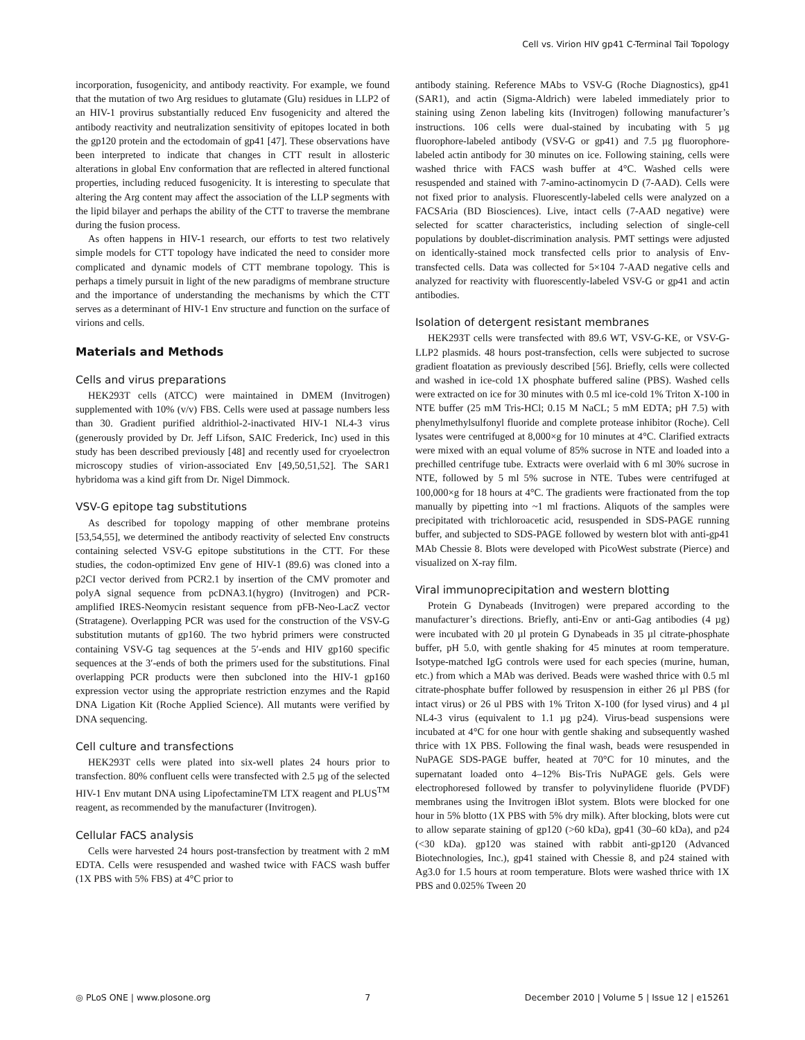Cell vs. Virion HIV gp41 C-Terminal Tail Topology
incorporation, fusogenicity, and antibody reactivity. For example, we found that the mutation of two Arg residues to glutamate (Glu) residues in LLP2 of an HIV-1 provirus substantially reduced Env fusogenicity and altered the antibody reactivity and neutralization sensitivity of epitopes located in both the gp120 protein and the ectodomain of gp41 [47]. These observations have been interpreted to indicate that changes in CTT result in allosteric alterations in global Env conformation that are reflected in altered functional properties, including reduced fusogenicity. It is interesting to speculate that altering the Arg content may affect the association of the LLP segments with the lipid bilayer and perhaps the ability of the CTT to traverse the membrane during the fusion process.
As often happens in HIV-1 research, our efforts to test two relatively simple models for CTT topology have indicated the need to consider more complicated and dynamic models of CTT membrane topology. This is perhaps a timely pursuit in light of the new paradigms of membrane structure and the importance of understanding the mechanisms by which the CTT serves as a determinant of HIV-1 Env structure and function on the surface of virions and cells.
Materials and Methods
Cells and virus preparations
HEK293T cells (ATCC) were maintained in DMEM (Invitrogen) supplemented with 10% (v/v) FBS. Cells were used at passage numbers less than 30. Gradient purified aldrithiol-2-inactivated HIV-1 NL4-3 virus (generously provided by Dr. Jeff Lifson, SAIC Frederick, Inc) used in this study has been described previously [48] and recently used for cryoelectron microscopy studies of virion-associated Env [49,50,51,52]. The SAR1 hybridoma was a kind gift from Dr. Nigel Dimmock.
VSV-G epitope tag substitutions
As described for topology mapping of other membrane proteins [53,54,55], we determined the antibody reactivity of selected Env constructs containing selected VSV-G epitope substitutions in the CTT. For these studies, the codon-optimized Env gene of HIV-1 (89.6) was cloned into a p2CI vector derived from PCR2.1 by insertion of the CMV promoter and polyA signal sequence from pcDNA3.1(hygro) (Invitrogen) and PCR-amplified IRES-Neomycin resistant sequence from pFB-Neo-LacZ vector (Stratagene). Overlapping PCR was used for the construction of the VSV-G substitution mutants of gp160. The two hybrid primers were constructed containing VSV-G tag sequences at the 5′-ends and HIV gp160 specific sequences at the 3′-ends of both the primers used for the substitutions. Final overlapping PCR products were then subcloned into the HIV-1 gp160 expression vector using the appropriate restriction enzymes and the Rapid DNA Ligation Kit (Roche Applied Science). All mutants were verified by DNA sequencing.
Cell culture and transfections
HEK293T cells were plated into six-well plates 24 hours prior to transfection. 80% confluent cells were transfected with 2.5 µg of the selected HIV-1 Env mutant DNA using LipofectamineTM LTX reagent and PLUS<sup>TM</sup> reagent, as recommended by the manufacturer (Invitrogen).
Cellular FACS analysis
Cells were harvested 24 hours post-transfection by treatment with 2 mM EDTA. Cells were resuspended and washed twice with FACS wash buffer (1X PBS with 5% FBS) at 4°C prior to
antibody staining. Reference MAbs to VSV-G (Roche Diagnostics), gp41 (SAR1), and actin (Sigma-Aldrich) were labeled immediately prior to staining using Zenon labeling kits (Invitrogen) following manufacturer’s instructions. 106 cells were dual-stained by incubating with 5 µg fluorophore-labeled antibody (VSV-G or gp41) and 7.5 µg fluorophore-labeled actin antibody for 30 minutes on ice. Following staining, cells were washed thrice with FACS wash buffer at 4°C. Washed cells were resuspended and stained with 7-amino-actinomycin D (7-AAD). Cells were not fixed prior to analysis. Fluorescently-labeled cells were analyzed on a FACSAria (BD Biosciences). Live, intact cells (7-AAD negative) were selected for scatter characteristics, including selection of single-cell populations by doublet-discrimination analysis. PMT settings were adjusted on identically-stained mock transfected cells prior to analysis of Env-transfected cells. Data was collected for 5×104 7-AAD negative cells and analyzed for reactivity with fluorescently-labeled VSV-G or gp41 and actin antibodies.
Isolation of detergent resistant membranes
HEK293T cells were transfected with 89.6 WT, VSV-G-KE, or VSV-G-LLP2 plasmids. 48 hours post-transfection, cells were subjected to sucrose gradient floatation as previously described [56]. Briefly, cells were collected and washed in ice-cold 1X phosphate buffered saline (PBS). Washed cells were extracted on ice for 30 minutes with 0.5 ml ice-cold 1% Triton X-100 in NTE buffer (25 mM Tris-HCl; 0.15 M NaCL; 5 mM EDTA; pH 7.5) with phenylmethylsulfonyl fluoride and complete protease inhibitor (Roche). Cell lysates were centrifuged at 8,000×g for 10 minutes at 4°C. Clarified extracts were mixed with an equal volume of 85% sucrose in NTE and loaded into a prechilled centrifuge tube. Extracts were overlaid with 6 ml 30% sucrose in NTE, followed by 5 ml 5% sucrose in NTE. Tubes were centrifuged at 100,000×g for 18 hours at 4°C. The gradients were fractionated from the top manually by pipetting into ~1 ml fractions. Aliquots of the samples were precipitated with trichloroacetic acid, resuspended in SDS-PAGE running buffer, and subjected to SDS-PAGE followed by western blot with anti-gp41 MAb Chessie 8. Blots were developed with PicoWest substrate (Pierce) and visualized on X-ray film.
Viral immunoprecipitation and western blotting
Protein G Dynabeads (Invitrogen) were prepared according to the manufacturer’s directions. Briefly, anti-Env or anti-Gag antibodies (4 µg) were incubated with 20 µl protein G Dynabeads in 35 µl citrate-phosphate buffer, pH 5.0, with gentle shaking for 45 minutes at room temperature. Isotype-matched IgG controls were used for each species (murine, human, etc.) from which a MAb was derived. Beads were washed thrice with 0.5 ml citrate-phosphate buffer followed by resuspension in either 26 µl PBS (for intact virus) or 26 ul PBS with 1% Triton X-100 (for lysed virus) and 4 µl NL4-3 virus (equivalent to 1.1 µg p24). Virus-bead suspensions were incubated at 4°C for one hour with gentle shaking and subsequently washed thrice with 1X PBS. Following the final wash, beads were resuspended in NuPAGE SDS-PAGE buffer, heated at 70°C for 10 minutes, and the supernatant loaded onto 4–12% Bis-Tris NuPAGE gels. Gels were electrophoresed followed by transfer to polyvinylidene fluoride (PVDF) membranes using the Invitrogen iBlot system. Blots were blocked for one hour in 5% blotto (1X PBS with 5% dry milk). After blocking, blots were cut to allow separate staining of gp120 (>60 kDa), gp41 (30–60 kDa), and p24 (<30 kDa). gp120 was stained with rabbit anti-gp120 (Advanced Biotechnologies, Inc.), gp41 stained with Chessie 8, and p24 stained with Ag3.0 for 1.5 hours at room temperature. Blots were washed thrice with 1X PBS and 0.025% Tween 20
◎ PLoS ONE | www.plosone.org 7 December 2010 | Volume 5 | Issue 12 | e15261